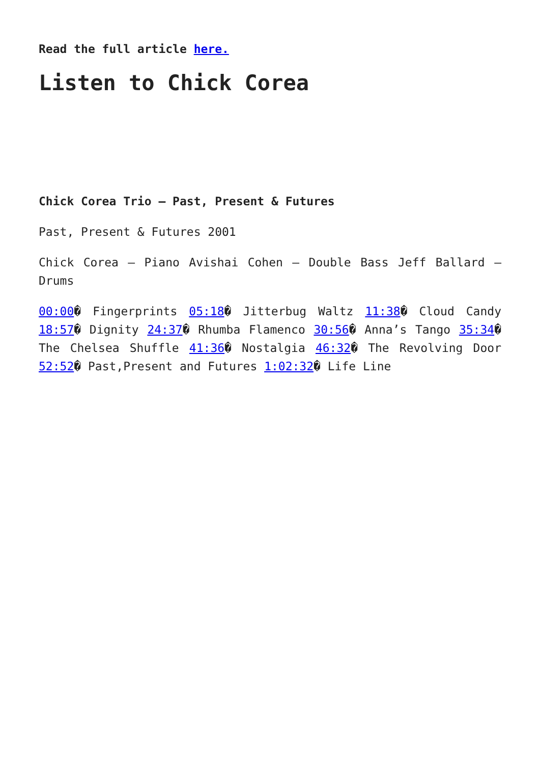Read the full article here.
Listen to Chick Corea
Chick Corea Trio – Past, Present & Futures
Past, Present & Futures 2001
Chick Corea – Piano Avishai Cohen – Double Bass Jeff Ballard – Drums
00:00� Fingerprints 05:18� Jitterbug Waltz 11:38� Cloud Candy 18:57� Dignity 24:37� Rhumba Flamenco 30:56� Anna’s Tango 35:34� The Chelsea Shuffle 41:36� Nostalgia 46:32� The Revolving Door 52:52� Past,Present and Futures 1:02:32� Life Line